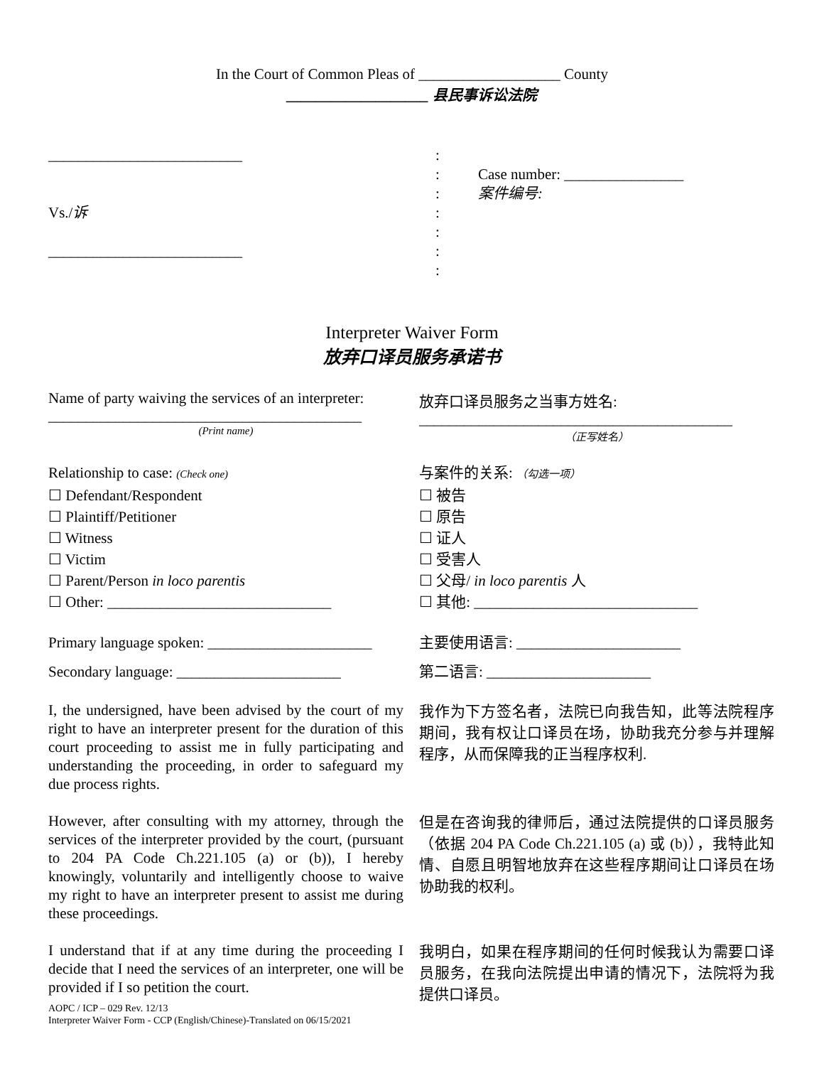In the Court of Common Pleas of ___________________ County
___________________ 县民事诉讼法院
__________________________
Vs./诉
__________________________
:
:
:
:
:
:
:
Case number: ________________
案件编号:
Interpreter Waiver Form
放弃口译员服务承诺书
Name of party waiving the services of an interpreter:
__________________________________________
(Print name)
放弃口译员服务之当事方姓名:
__________________________________________
（正写姓名）
Relationship to case: (Check one)
☐ Defendant/Respondent
☐ Plaintiff/Petitioner
☐ Witness
☐ Victim
☐ Parent/Person in loco parentis
☐ Other: ______________________________
与案件的关系: （勾选一项）
☐ 被告
☐ 原告
☐ 证人
☐ 受害人
☐ 父母/ in loco parentis 人
☐ 其他: ______________________________
Primary language spoken: ______________________
Secondary language: ______________________
主要使用语言: ______________________
第二语言: ______________________
I, the undersigned, have been advised by the court of my right to have an interpreter present for the duration of this court proceeding to assist me in fully participating and understanding the proceeding, in order to safeguard my due process rights.
我作为下方签名者，法院已向我告知，此等法院程序期间，我有权让口译员在场，协助我充分参与并理解程序，从而保障我的正当程序权利.
However, after consulting with my attorney, through the services of the interpreter provided by the court, (pursuant to 204 PA Code Ch.221.105 (a) or (b)), I hereby knowingly, voluntarily and intelligently choose to waive my right to have an interpreter present to assist me during these proceedings.
但是在咨询我的律师后，通过法院提供的口译员服务（依据 204 PA Code Ch.221.105 (a) 或 (b)），我特此知情、自愿且明智地放弃在这些程序期间让口译员在场协助我的权利。
I understand that if at any time during the proceeding I decide that I need the services of an interpreter, one will be provided if I so petition the court.
AOPC / ICP – 029 Rev. 12/13
Interpreter Waiver Form - CCP (English/Chinese)-Translated on 06/15/2021
我明白，如果在程序期间的任何时候我认为需要口译员服务，在我向法院提出申请的情况下，法院将为我提供口译员。